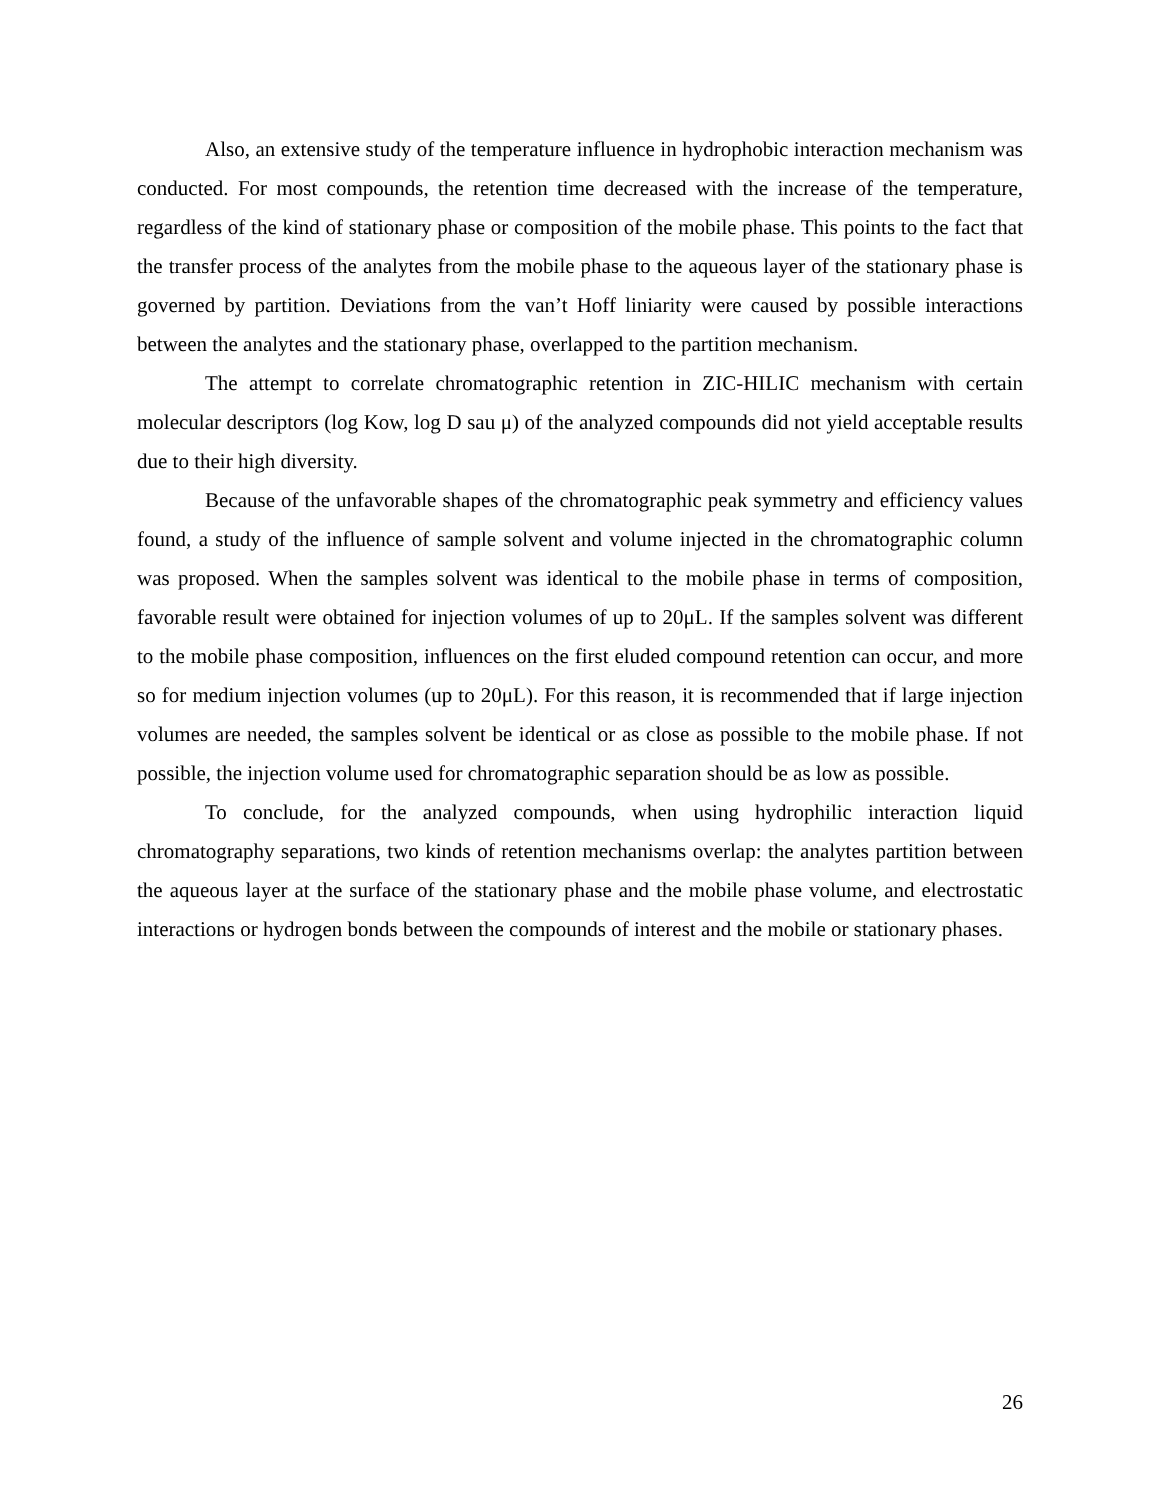Also, an extensive study of the temperature influence in hydrophobic interaction mechanism was conducted. For most compounds, the retention time decreased with the increase of the temperature, regardless of the kind of stationary phase or composition of the mobile phase. This points to the fact that the transfer process of the analytes from the mobile phase to the aqueous layer of the stationary phase is governed by partition. Deviations from the van’t Hoff liniarity were caused by possible interactions between the analytes and the stationary phase, overlapped to the partition mechanism.
The attempt to correlate chromatographic retention in ZIC-HILIC mechanism with certain molecular descriptors (log Kow, log D sau μ) of the analyzed compounds did not yield acceptable results due to their high diversity.
Because of the unfavorable shapes of the chromatographic peak symmetry and efficiency values found, a study of the influence of sample solvent and volume injected in the chromatographic column was proposed. When the samples solvent was identical to the mobile phase in terms of composition, favorable result were obtained for injection volumes of up to 20μL. If the samples solvent was different to the mobile phase composition, influences on the first eluded compound retention can occur, and more so for medium injection volumes (up to 20μL). For this reason, it is recommended that if large injection volumes are needed, the samples solvent be identical or as close as possible to the mobile phase. If not possible, the injection volume used for chromatographic separation should be as low as possible.
To conclude, for the analyzed compounds, when using hydrophilic interaction liquid chromatography separations, two kinds of retention mechanisms overlap: the analytes partition between the aqueous layer at the surface of the stationary phase and the mobile phase volume, and electrostatic interactions or hydrogen bonds between the compounds of interest and the mobile or stationary phases.
26